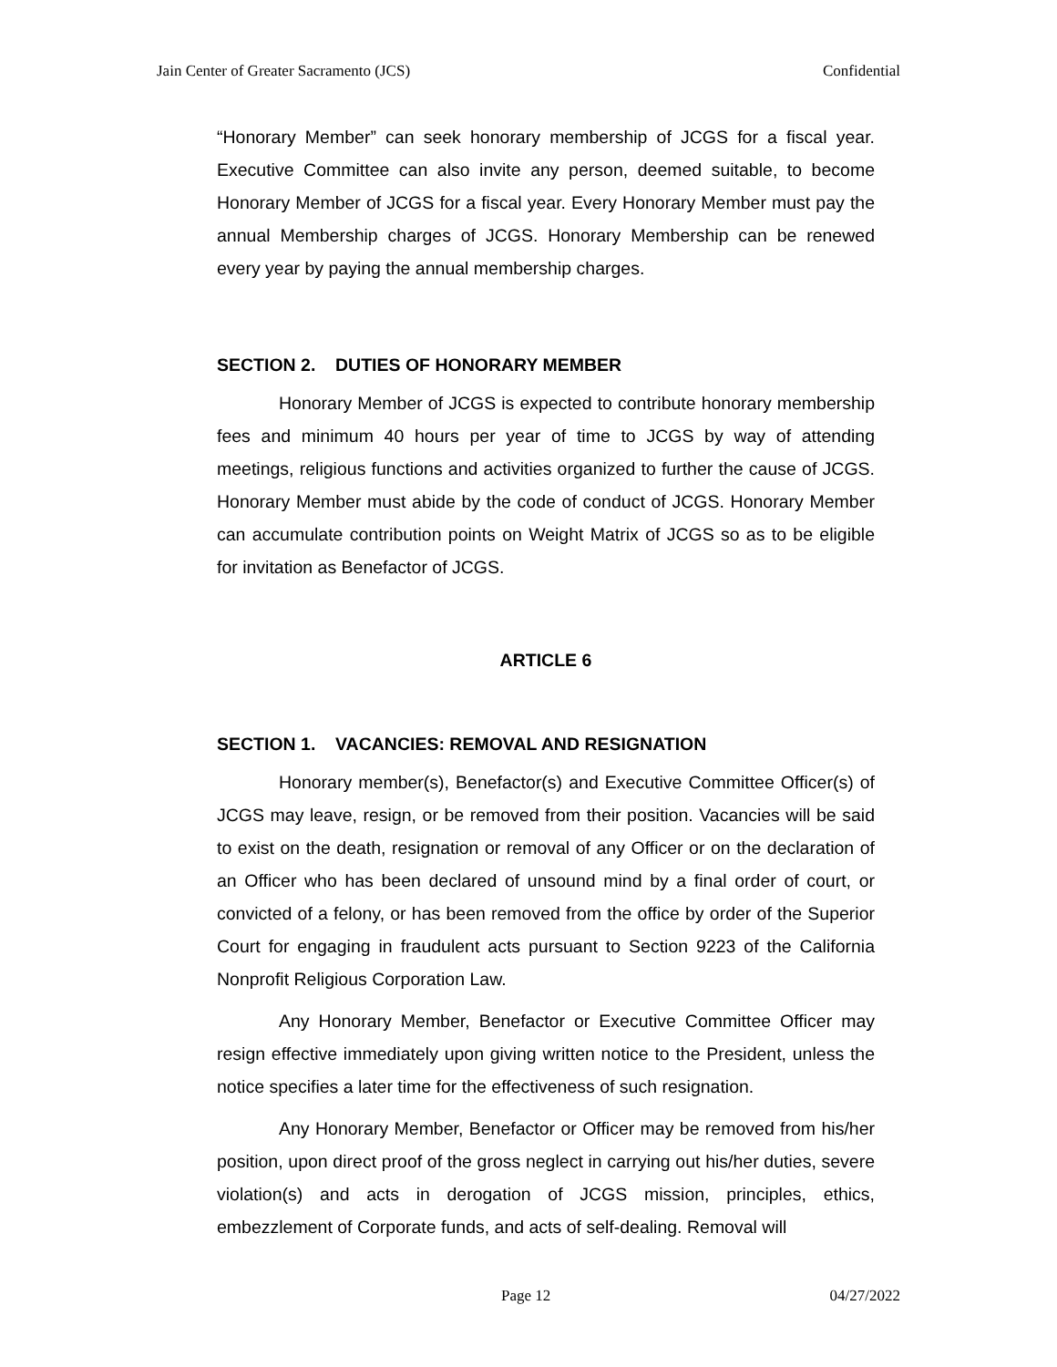Jain Center of Greater Sacramento (JCS) Confidential
“Honorary Member” can seek honorary membership of JCGS for a fiscal year. Executive Committee can also invite any person, deemed suitable, to become Honorary Member of JCGS for a fiscal year. Every Honorary Member must pay the annual Membership charges of JCGS. Honorary Membership can be renewed every year by paying the annual membership charges.
SECTION 2. DUTIES OF HONORARY MEMBER
Honorary Member of JCGS is expected to contribute honorary membership fees and minimum 40 hours per year of time to JCGS by way of attending meetings, religious functions and activities organized to further the cause of JCGS. Honorary Member must abide by the code of conduct of JCGS. Honorary Member can accumulate contribution points on Weight Matrix of JCGS so as to be eligible for invitation as Benefactor of JCGS.
ARTICLE 6
SECTION 1. VACANCIES: REMOVAL AND RESIGNATION
Honorary member(s), Benefactor(s) and Executive Committee Officer(s) of JCGS may leave, resign, or be removed from their position. Vacancies will be said to exist on the death, resignation or removal of any Officer or on the declaration of an Officer who has been declared of unsound mind by a final order of court, or convicted of a felony, or has been removed from the office by order of the Superior Court for engaging in fraudulent acts pursuant to Section 9223 of the California Nonprofit Religious Corporation Law.
Any Honorary Member, Benefactor or Executive Committee Officer may resign effective immediately upon giving written notice to the President, unless the notice specifies a later time for the effectiveness of such resignation.
Any Honorary Member, Benefactor or Officer may be removed from his/her position, upon direct proof of the gross neglect in carrying out his/her duties, severe violation(s) and acts in derogation of JCGS mission, principles, ethics, embezzlement of Corporate funds, and acts of self-dealing. Removal will
Page 12 04/27/2022